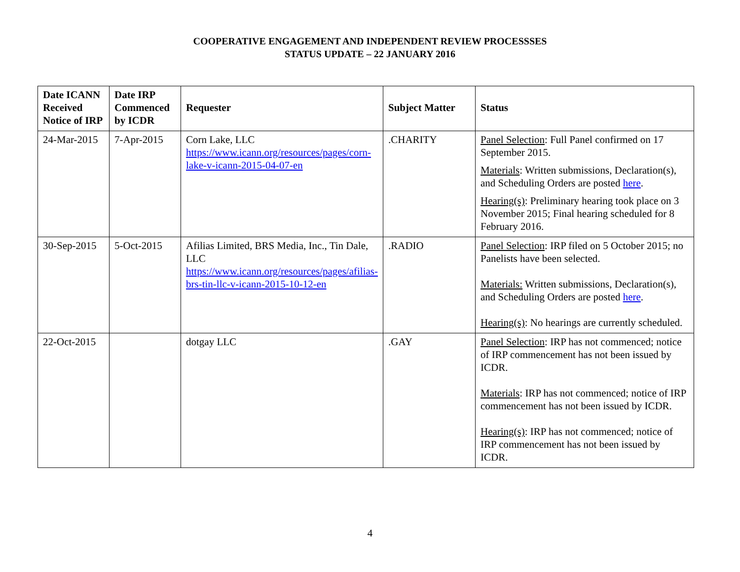COOPERATIVE ENGAGEMENT AND INDEPENDENT REVIEW PROCESSSES
STATUS UPDATE – 22 JANUARY 2016
| Date ICANN Received Notice of IRP | Date IRP Commenced by ICDR | Requester | Subject Matter | Status |
| --- | --- | --- | --- | --- |
| 24-Mar-2015 | 7-Apr-2015 | Corn Lake, LLC https://www.icann.org/resources/pages/corn-lake-v-icann-2015-04-07-en | .CHARITY | Panel Selection : Full Panel confirmed on 17 September 2015. Materials : Written submissions, Declaration(s), and Scheduling Orders are posted here . Hearing(s) : Preliminary hearing took place on 3 November 2015; Final hearing scheduled for 8 February 2016. |
| 30-Sep-2015 | 5-Oct-2015 | Afilias Limited, BRS Media, Inc., Tin Dale, LLC https://www.icann.org/resources/pages/afilias-brs-tin-llc-v-icann-2015-10-12-en | .RADIO | Panel Selection : IRP filed on 5 October 2015; no Panelists have been selected. Materials: Written submissions, Declaration(s), and Scheduling Orders are posted here . Hearing(s) : No hearings are currently scheduled. |
| 22-Oct-2015 | | dotgay LLC | .GAY | Panel Selection : IRP has not commenced; notice of IRP commencement has not been issued by ICDR. Materials : IRP has not commenced; notice of IRP commencement has not been issued by ICDR. Hearing(s) : IRP has not commenced; notice of IRP commencement has not been issued by ICDR. |
4